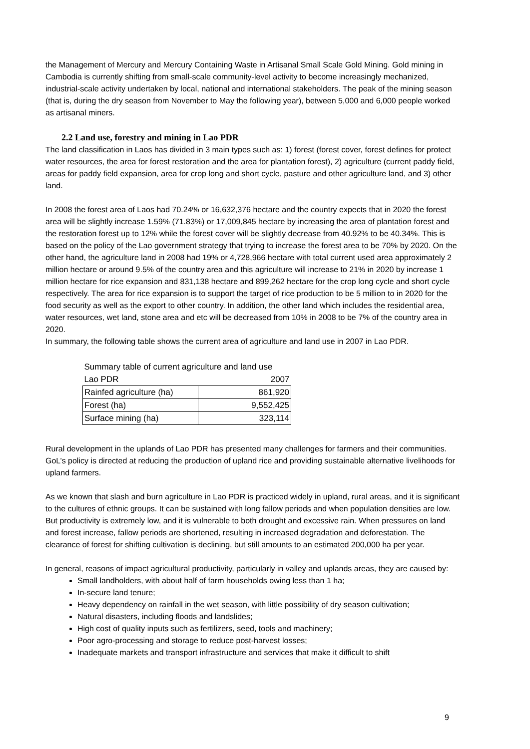the Management of Mercury and Mercury Containing Waste in Artisanal Small Scale Gold Mining. Gold mining in Cambodia is currently shifting from small-scale community-level activity to become increasingly mechanized, industrial-scale activity undertaken by local, national and international stakeholders. The peak of the mining season (that is, during the dry season from November to May the following year), between 5,000 and 6,000 people worked as artisanal miners.
2.2 Land use, forestry and mining in Lao PDR
The land classification in Laos has divided in 3 main types such as: 1) forest (forest cover, forest defines for protect water resources, the area for forest restoration and the area for plantation forest), 2) agriculture (current paddy field, areas for paddy field expansion, area for crop long and short cycle, pasture and other agriculture land, and 3) other land.
In 2008 the forest area of Laos had 70.24% or 16,632,376 hectare and the country expects that in 2020 the forest area will be slightly increase 1.59% (71.83%) or 17,009,845 hectare by increasing the area of plantation forest and the restoration forest up to 12% while the forest cover will be slightly decrease from 40.92% to be 40.34%. This is based on the policy of the Lao government strategy that trying to increase the forest area to be 70% by 2020. On the other hand, the agriculture land in 2008 had 19% or 4,728,966 hectare with total current used area approximately 2 million hectare or around 9.5% of the country area and this agriculture will increase to 21% in 2020 by increase 1 million hectare for rice expansion and 831,138 hectare and 899,262 hectare for the crop long cycle and short cycle respectively. The area for rice expansion is to support the target of rice production to be 5 million to in 2020 for the food security as well as the export to other country. In addition, the other land which includes the residential area, water resources, wet land, stone area and etc will be decreased from 10% in 2008 to be 7% of the country area in 2020.
In summary, the following table shows the current area of agriculture and land use in 2007 in Lao PDR.
| Summary table of current agriculture and land use | |
| Lao PDR | 2007 |
| Rainfed agriculture (ha) | 861,920 |
| Forest (ha) | 9,552,425 |
| Surface mining (ha) | 323,114 |
Rural development in the uplands of Lao PDR has presented many challenges for farmers and their communities. GoL’s policy is directed at reducing the production of upland rice and providing sustainable alternative livelihoods for upland farmers.
As we known that slash and burn agriculture in Lao PDR is practiced widely in upland, rural areas, and it is significant to the cultures of ethnic groups. It can be sustained with long fallow periods and when population densities are low. But productivity is extremely low, and it is vulnerable to both drought and excessive rain. When pressures on land and forest increase, fallow periods are shortened, resulting in increased degradation and deforestation. The clearance of forest for shifting cultivation is declining, but still amounts to an estimated 200,000 ha per year.
In general, reasons of impact agricultural productivity, particularly in valley and uplands areas, they are caused by:
Small landholders, with about half of farm households owing less than 1 ha;
In-secure land tenure;
Heavy dependency on rainfall in the wet season, with little possibility of dry season cultivation;
Natural disasters, including floods and landslides;
High cost of quality inputs such as fertilizers, seed, tools and machinery;
Poor agro-processing and storage to reduce post-harvest losses;
Inadequate markets and transport infrastructure and services that make it difficult to shift
9